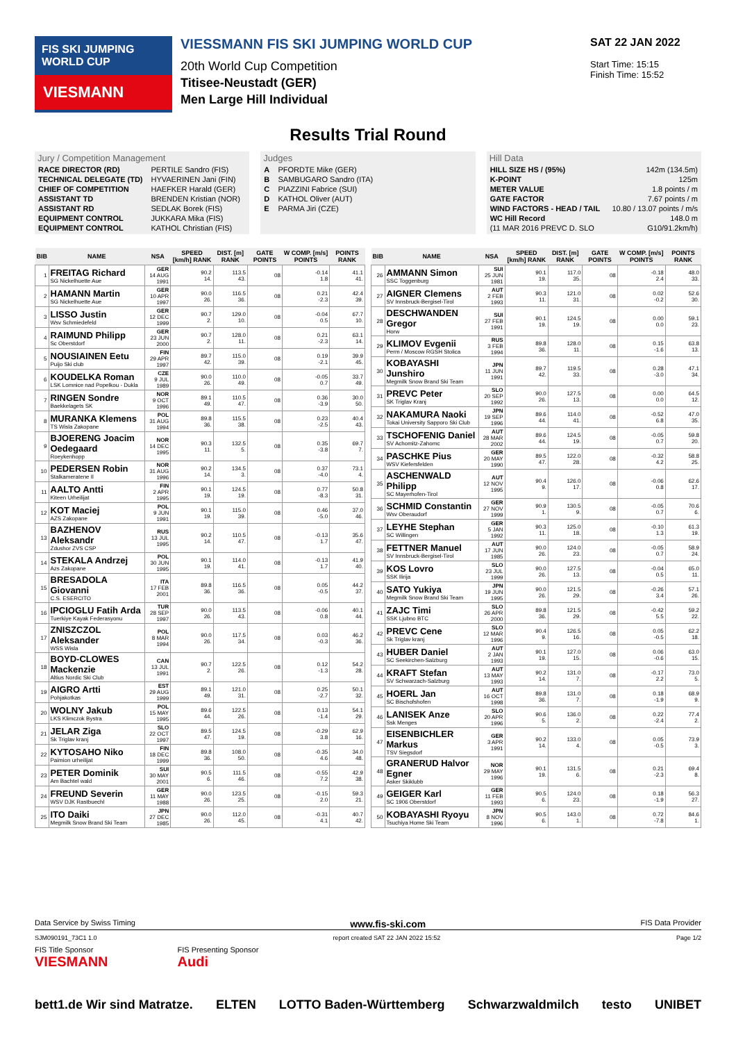FIS SKI JUMPING WORLD CUP
VIESMANN
VIESSMANN FIS SKI JUMPING WORLD CUP
20th World Cup Competition
Titisee-Neustadt (GER)
Men Large Hill Individual
SAT 22 JAN 2022
Start Time: 15:15
Finish Time: 15:52
Results Trial Round
Jury / Competition Management
| RACE DIRECTOR (RD) | PERTILE Sandro (FIS) |
| TECHNICAL DELEGATE (TD) | HYVAERINEN Jani (FIN) |
| CHIEF OF COMPETITION | HAEFKER Harald (GER) |
| ASSISTANT TD | BRENDEN Kristian (NOR) |
| ASSISTANT RD | SEDLAK Borek (FIS) |
| EQUIPMENT CONTROL | JUKKARA Mika (FIS) |
| EQUIPMENT CONTROL | KATHOL Christian (FIS) |
Judges
| A | PFORDTE Mike (GER) |
| B | SAMBUGARO Sandro (ITA) |
| C | PIAZZINI Fabrice (SUI) |
| D | KATHOL Oliver (AUT) |
| E | PARMA Jiri (CZE) |
Hill Data
| HILL SIZE HS / (95%) | 142m (134.5m) |
| K-POINT | 125m |
| METER VALUE | 1.8 points / m |
| GATE FACTOR | 7.67 points / m |
| WIND FACTORS - HEAD / TAIL | 10.80 / 13.07 points / m/s |
| WC Hill Record | 148.0 m |
| (11 MAR 2016 PREVC D. SLO | G10/91.2km/h) |
| BIB | NAME | NSA | SPEED [km/h] RANK | DIST. [m] RANK | GATE POINTS | W COMP. [m/s] POINTS | POINTS RANK |
| --- | --- | --- | --- | --- | --- | --- | --- |
| 1 | FREITAG Richard SG Nickelhuette Aue | GER 14 AUG 1991 | 90.2 14. | 113.5 43. | 08 | -0.14 1.8 | 41.1 41. |
| 2 | HAMANN Martin SG Nickelhuette Aue | GER 10 APR 1997 | 90.0 26. | 116.5 36. | 08 | 0.21 -2.3 | 42.4 39. |
| 3 | LISSO Justin Wsv Schmiedefeld | GER 12 DEC 1999 | 90.7 2. | 129.0 10. | 08 | -0.04 0.5 | 67.7 10. |
| 4 | RAIMUND Philipp Sc Oberstdorf | GER 23 JUN 2000 | 90.7 2. | 128.0 11. | 08 | 0.21 -2.3 | 63.1 14. |
| 5 | NOUSIAINEN Eetu Puijo Ski club | FIN 29 APR 1997 | 89.7 42. | 115.0 39. | 08 | 0.19 -2.1 | 39.9 45. |
| 6 | KOUDELKA Roman LSK Lomnice nad Popelkou - Dukla | CZE 9 JUL 1989 | 90.0 26. | 110.0 49. | 08 | -0.05 0.7 | 33.7 49. |
| 7 | RINGEN Sondre Baekkelagets SK | NOR 9 OCT 1996 | 89.1 49. | 110.5 47. | 08 | 0.36 -3.9 | 30.0 50. |
| 8 | MURANKA Klemens TS Wisla Zakopane | POL 31 AUG 1994 | 89.8 36. | 115.5 38. | 08 | 0.23 -2.5 | 40.4 43. |
| 9 | BJOERENG Joacim Oedegaard Roeykenhopp | NOR 14 DEC 1995 | 90.3 11. | 132.5 5. | 08 | 0.35 -3.8 | 69.7 7. |
| 10 | PEDERSEN Robin Stalkameratene Il | NOR 31 AUG 1996 | 90.2 14. | 134.5 3. | 08 | 0.37 -4.0 | 73.1 4. |
| 11 | AALTO Antti Kiteen Urheilijat | FIN 2 APR 1995 | 90.1 19. | 124.5 19. | 08 | 0.77 -8.3 | 50.8 31. |
| 12 | KOT Maciej AZS Zakopane | POL 9 JUN 1991 | 90.1 19. | 115.0 39. | 08 | 0.46 -5.0 | 37.0 46. |
| 13 | BAZHENOV Aleksandr Zdushor ZVS CSP | RUS 13 JUL 1995 | 90.2 14. | 110.5 47. | 08 | -0.13 1.7 | 35.6 47. |
| 14 | STEKALA Andrzej Azs Zakopane | POL 30 JUN 1995 | 90.1 19. | 114.0 41. | 08 | -0.13 1.7 | 41.9 40. |
| 15 | BRESADOLA Giovanni C.S. ESERCITO | ITA 17 FEB 2001 | 89.8 36. | 116.5 36. | 08 | 0.05 -0.5 | 44.2 37. |
| 16 | IPCIOGLU Fatih Arda Tuerkiye Kayak Federasyonu | TUR 28 SEP 1997 | 90.0 26. | 113.5 43. | 08 | -0.06 0.8 | 40.1 44. |
| 17 | ZNISZCZOL Aleksander WSS Wisla | POL 8 MAR 1994 | 90.0 26. | 117.5 34. | 08 | 0.03 -0.3 | 46.2 36. |
| 18 | BOYD-CLOWES Mackenzie Altius Nordic Ski Club | CAN 13 JUL 1991 | 90.7 2. | 122.5 26. | 08 | 0.12 -1.3 | 54.2 28. |
| 19 | AIGRO Artti Pohjakotkas | EST 29 AUG 1999 | 89.1 49. | 121.0 31. | 08 | 0.25 -2.7 | 50.1 32. |
| 20 | WOLNY Jakub LKS Klimczok Bystra | POL 15 MAY 1995 | 89.6 44. | 122.5 26. | 08 | 0.13 -1.4 | 54.1 29. |
| 21 | JELAR Ziga Sk Triglav kranj | SLO 22 OCT 1997 | 89.5 47. | 124.5 19. | 08 | -0.29 3.8 | 62.9 16. |
| 22 | KYTOSAHO Niko Paimion urheilijat | FIN 18 DEC 1999 | 89.8 36. | 108.0 50. | 08 | -0.35 4.6 | 34.0 48. |
| 23 | PETER Dominik Am Bachtel wald | SUI 30 MAY 2001 | 90.5 6. | 111.5 46. | 08 | -0.55 7.2 | 42.9 38. |
| 24 | FREUND Severin WSV DJK Rastbuechl | GER 11 MAY 1988 | 90.0 26. | 123.5 25. | 08 | -0.15 2.0 | 59.3 21. |
| 25 | ITO Daiki Megmilk Snow Brand Ski Team | JPN 27 DEC 1985 | 90.0 26. | 112.0 45. | 08 | -0.31 4.1 | 40.7 42. |
| BIB | NAME | NSA | SPEED [km/h] RANK | DIST. [m] RANK | GATE POINTS | W COMP. [m/s] POINTS | POINTS RANK |
| --- | --- | --- | --- | --- | --- | --- | --- |
| 26 | AMMANN Simon SSC Toggenburg | SUI 25 JUN 1981 | 90.1 19. | 117.0 35. | 08 | -0.18 2.4 | 48.0 33. |
| 27 | AIGNER Clemens SV Innsbruck-Bergisel-Tirol | AUT 2 FEB 1993 | 90.3 11. | 121.0 31. | 08 | 0.02 -0.2 | 52.6 30. |
| 28 | DESCHWANDEN Gregor Horw | SUI 27 FEB 1991 | 90.1 19. | 124.5 19. | 08 | 0.00 0.0 | 59.1 23. |
| 29 | KLIMOV Evgenii Perm / Moscow RGSH Stolica | RUS 3 FEB 1994 | 89.8 36. | 128.0 11. | 08 | 0.15 -1.6 | 63.8 13. |
| 30 | KOBAYASHI Junshiro Megmilk Snow Brand Ski Team | JPN 11 JUN 1991 | 89.7 42. | 119.5 33. | 08 | 0.28 -3.0 | 47.1 34. |
| 31 | PREVC Peter SK Triglav Kranj | SLO 20 SEP 1992 | 90.0 26. | 127.5 13. | 08 | 0.00 0.0 | 64.5 12. |
| 32 | NAKAMURA Naoki Tokai University Sapporo Ski Club | JPN 19 SEP 1996 | 89.6 44. | 114.0 41. | 08 | -0.52 6.8 | 47.0 35. |
| 33 | TSCHOFENIG Daniel SV Achomitz-Zahomc | AUT 28 MAR 2002 | 89.6 44. | 124.5 19. | 08 | -0.05 0.7 | 59.8 20. |
| 34 | PASCHKE Pius WSV Kiefersfelden | GER 20 MAY 1990 | 89.5 47. | 122.0 28. | 08 | -0.32 4.2 | 58.8 25. |
| 35 | ASCHENWALD Philipp SC Mayerhofen-Tirol | AUT 12 NOV 1995 | 90.4 9. | 126.0 17. | 08 | -0.06 0.8 | 62.6 17. |
| 36 | SCHMID Constantin Wsv Oberaudorf | GER 27 NOV 1999 | 90.9 1. | 130.5 9. | 08 | -0.05 0.7 | 70.6 6. |
| 37 | LEYHE Stephan SC Willingen | GER 5 JAN 1992 | 90.3 11. | 125.0 18. | 08 | -0.10 1.3 | 61.3 19. |
| 38 | FETTNER Manuel SV Innsbruck-Bergisel-Tirol | AUT 17 JUN 1985 | 90.0 26. | 124.0 23. | 08 | -0.05 0.7 | 58.9 24. |
| 39 | KOS Lovro SSK Ilirija | SLO 23 JUL 1999 | 90.0 26. | 127.5 13. | 08 | -0.04 0.5 | 65.0 11. |
| 40 | SATO Yukiya Megmilk Snow Brand Ski Team | JPN 19 JUN 1995 | 90.0 26. | 121.5 29. | 08 | -0.26 3.4 | 57.1 26. |
| 41 | ZAJC Timi SSK Ljubno BTC | SLO 26 APR 2000 | 89.8 36. | 121.5 29. | 08 | -0.42 5.5 | 59.2 22. |
| 42 | PREVC Cene Sk Triglav kranj | SLO 12 MAR 1996 | 90.4 9. | 126.5 16. | 08 | 0.05 -0.5 | 62.2 18. |
| 43 | HUBER Daniel SC Seekirchen-Salzburg | AUT 2 JAN 1993 | 90.1 19. | 127.0 15. | 08 | 0.06 -0.6 | 63.0 15. |
| 44 | KRAFT Stefan SV Schwarzach-Salzburg | AUT 13 MAY 1993 | 90.2 14. | 131.0 7. | 08 | -0.17 2.2 | 73.0 5. |
| 45 | HOERL Jan SC Bischofshofen | AUT 16 OCT 1998 | 89.8 36. | 131.0 7. | 08 | 0.18 -1.9 | 68.9 9. |
| 46 | LANISEK Anze Ssk Menges | SLO 20 APR 1996 | 90.6 5. | 136.0 2. | 08 | 0.22 -2.4 | 77.4 2. |
| 47 | EISENBICHLER Markus TSV Siegsdorf | GER 3 APR 1991 | 90.2 14. | 133.0 4. | 08 | 0.05 -0.5 | 73.9 3. |
| 48 | GRANERUD Halvor Egner Asker Skiklubb | NOR 29 MAY 1996 | 90.1 19. | 131.5 6. | 08 | 0.21 -2.3 | 69.4 8. |
| 49 | GEIGER Karl SC 1906 Oberstdorf | GER 11 FEB 1993 | 90.5 6. | 124.0 23. | 08 | 0.18 -1.9 | 56.3 27. |
| 50 | KOBAYASHI Ryoyu Tsuchiya Home Ski Team | JPN 8 NOV 1996 | 90.5 6. | 143.0 1. | 08 | 0.72 -7.8 | 84.6 1. |
Data Service by Swiss Timing www.fis-ski.com FIS Data Provider
SJM090191_73C1 1.0 report created SAT 22 JAN 2022 15:52 Page 1/2
FIS Title Sponsor
VIESMANN FIS Presenting Sponsor
Audi
bett1.de Wir sind Matratze. ELTEN LOTTO Baden-Württemberg Schwarzwaldmilch testo UNIBET